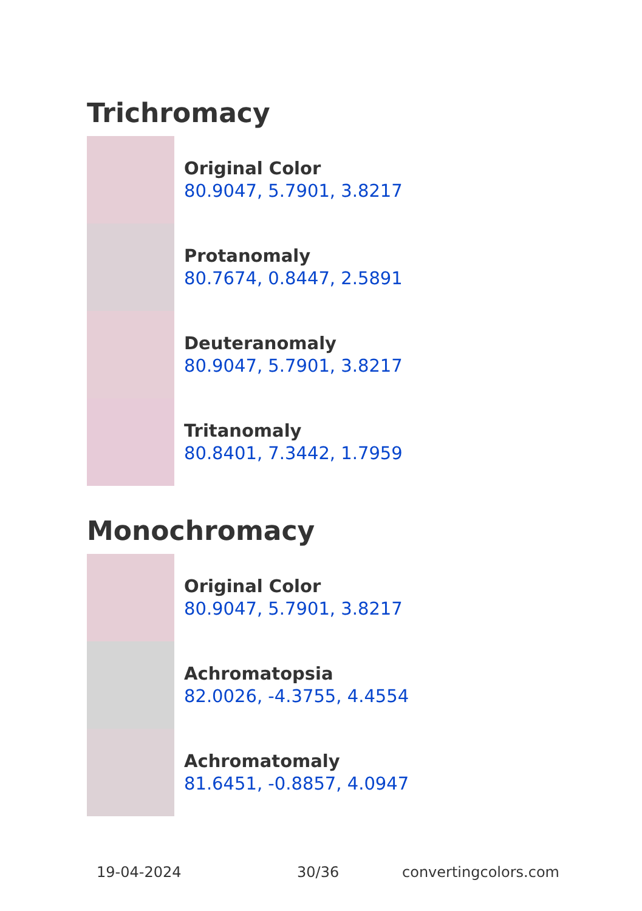Trichromacy
Original Color
80.9047, 5.7901, 3.8217
Protanomaly
80.7674, 0.8447, 2.5891
Deuteranomaly
80.9047, 5.7901, 3.8217
Tritanomaly
80.8401, 7.3442, 1.7959
Monochromacy
Original Color
80.9047, 5.7901, 3.8217
Achromatopsia
82.0026, -4.3755, 4.4554
Achromatomaly
81.6451, -0.8857, 4.0947
19-04-2024 30/36 convertingcolors.com